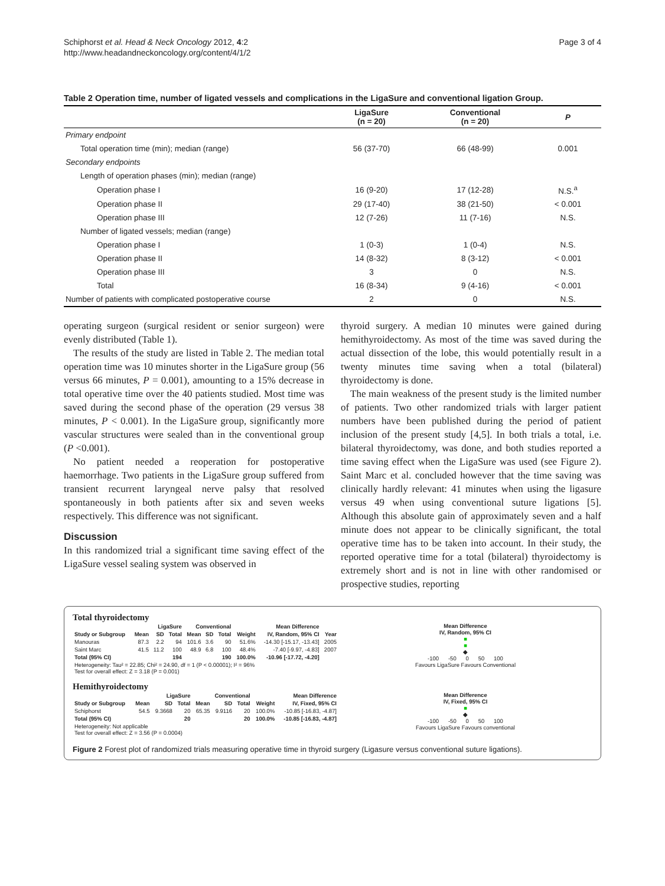Schiphorst et al. Head & Neck Oncology 2012, 4:2
http://www.headandneckoncology.org/content/4/1/2
Page 3 of 4
Table 2 Operation time, number of ligated vessels and complications in the LigaSure and conventional ligation Group.
| | LigaSure (n = 20) | Conventional (n = 20) | P |
| --- | --- | --- | --- |
| Primary endpoint | | | |
| Total operation time (min); median (range) | 56 (37-70) | 66 (48-99) | 0.001 |
| Secondary endpoints | | | |
| Length of operation phases (min); median (range) | | | |
| Operation phase I | 16 (9-20) | 17 (12-28) | N.S.<sup>a</sup> |
| Operation phase II | 29 (17-40) | 38 (21-50) | < 0.001 |
| Operation phase III | 12 (7-26) | 11 (7-16) | N.S. |
| Number of ligated vessels; median (range) | | | |
| Operation phase I | 1 (0-3) | 1 (0-4) | N.S. |
| Operation phase II | 14 (8-32) | 8 (3-12) | < 0.001 |
| Operation phase III | 3 | 0 | N.S. |
| Total | 16 (8-34) | 9 (4-16) | < 0.001 |
| Number of patients with complicated postoperative course | 2 | 0 | N.S. |
operating surgeon (surgical resident or senior surgeon) were evenly distributed (Table 1).
The results of the study are listed in Table 2. The median total operation time was 10 minutes shorter in the LigaSure group (56 versus 66 minutes, P = 0.001), amounting to a 15% decrease in total operative time over the 40 patients studied. Most time was saved during the second phase of the operation (29 versus 38 minutes, P < 0.001). In the LigaSure group, significantly more vascular structures were sealed than in the conventional group (P <0.001).
No patient needed a reoperation for postoperative haemorrhage. Two patients in the LigaSure group suffered from transient recurrent laryngeal nerve palsy that resolved spontaneously in both patients after six and seven weeks respectively. This difference was not significant.
Discussion
In this randomized trial a significant time saving effect of the LigaSure vessel sealing system was observed in
thyroid surgery. A median 10 minutes were gained during hemithyroidectomy. As most of the time was saved during the actual dissection of the lobe, this would potentially result in a twenty minutes time saving when a total (bilateral) thyroidectomy is done.
The main weakness of the present study is the limited number of patients. Two other randomized trials with larger patient numbers have been published during the period of patient inclusion of the present study [4,5]. In both trials a total, i.e. bilateral thyroidectomy, was done, and both studies reported a time saving effect when the LigaSure was used (see Figure 2). Saint Marc et al. concluded however that the time saving was clinically hardly relevant: 41 minutes when using the ligasure versus 49 when using conventional suture ligations [5]. Although this absolute gain of approximately seven and a half minute does not appear to be clinically significant, the total operative time has to be taken into account. In their study, the reported operative time for a total (bilateral) thyroidectomy is extremely short and is not in line with other randomised or prospective studies, reporting
Total thyroidectomy
| | LigaSure | | | Conventional | | | | Mean Difference | |
| --- | --- | --- | --- | --- | --- | --- | --- | --- | --- |
| Study or Subgroup | Mean | SD | Total | Mean | SD | Total | Weight | IV, Random, 95% CI | Year |
| Manouras | 87.3 | 2.2 | 94 | 101.6 | 3.6 | 90 | 51.6% | -14.30 [-15.17, -13.43] | 2005 |
| Saint Marc | 41.5 | 11.2 | 100 | 48.9 | 6.8 | 100 | 48.4% | -7.40 [-9.97, -4.83] | 2007 |
| Total (95% CI) | | | 194 | | | 190 | 100.0% | -10.96 [-17.72, -4.20] | |
| Heterogeneity: Tau² = 22.85; Chi² = 24.90, df = 1 (P < 0.00001); I² = 96% Test for overall effect: Z = 3.18 (P = 0.001) | | | | | | | | | |
Mean Difference
IV, Random, 95% CI
■
■
◆
-100 -50 0 50 100
Favours LigaSure Favours Conventional
Hemithyroidectomy
| | LigaSure | | | Conventional | | | | Mean Difference |
| --- | --- | --- | --- | --- | --- | --- | --- | --- |
| Study or Subgroup | Mean | SD | Total | Mean | SD | Total | Weight | IV, Fixed, 95% CI |
| Schiphorst | 54.5 | 9.3668 | 20 | 65.35 | 9.9116 | 20 | 100.0% | -10.85 [-16.83, -4.87] |
| Total (95% CI) | | | 20 | | | 20 | 100.0% | -10.85 [-16.83, -4.87] |
| Heterogeneity: Not applicable Test for overall effect: Z = 3.56 (P = 0.0004) | | | | | | | | |
Mean Difference
IV, Fixed, 95% CI
■
◆
-100 -50 0 50 100
Favours LigaSure Favours conventional
Figure 2 Forest plot of randomized trials measuring operative time in thyroid surgery (Ligasure versus conventional suture ligations).